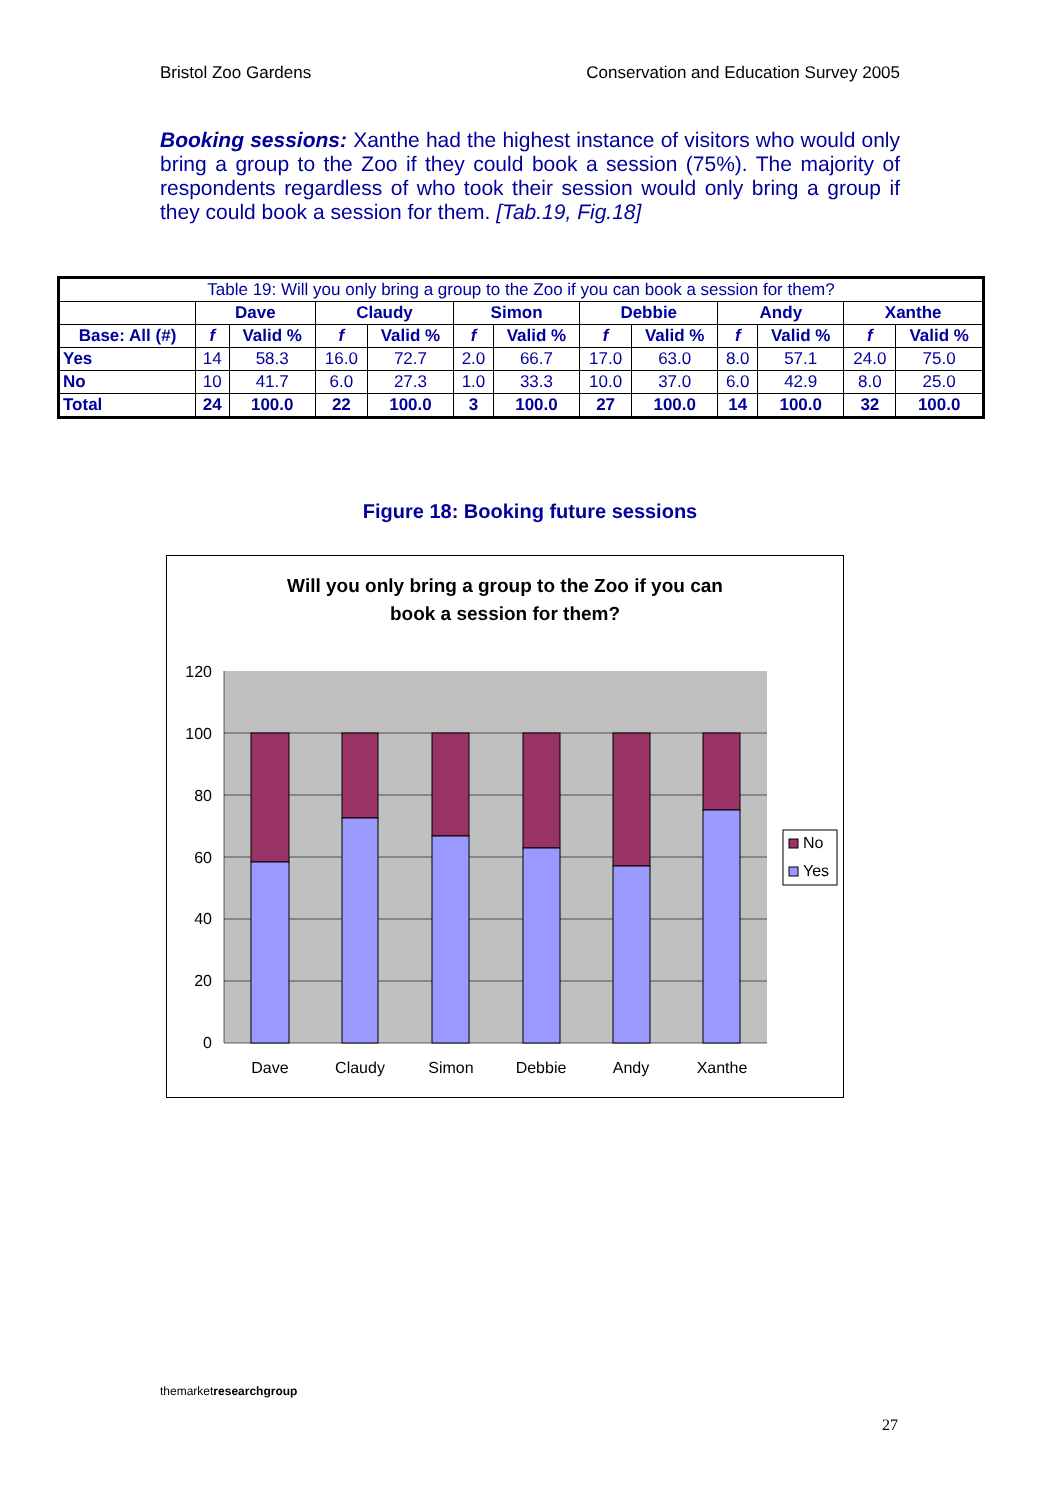Bristol Zoo Gardens Conservation and Education Survey 2005
Booking sessions: Xanthe had the highest instance of visitors who would only bring a group to the Zoo if they could book a session (75%). The majority of respondents regardless of who took their session would only bring a group if they could book a session for them. [Tab.19, Fig.18]
| Table 19: Will you only bring a group to the Zoo if you can book a session for them? | | | | | | | | | | | | |
| | Dave | | Claudy | | Simon | | Debbie | | Andy | | Xanthe | |
| Base: All (#) | f | Valid % | f | Valid % | f | Valid % | f | Valid % | f | Valid % | f | Valid % |
| Yes | 14 | 58.3 | 16.0 | 72.7 | 2.0 | 66.7 | 17.0 | 63.0 | 8.0 | 57.1 | 24.0 | 75.0 |
| No | 10 | 41.7 | 6.0 | 27.3 | 1.0 | 33.3 | 10.0 | 37.0 | 6.0 | 42.9 | 8.0 | 25.0 |
| Total | 24 | 100.0 | 22 | 100.0 | 3 | 100.0 | 27 | 100.0 | 14 | 100.0 | 32 | 100.0 |
Figure 18: Booking future sessions
Will you only bring a group to the Zoo if you can
book a session for them?
120
100
80
60
40
20
0
Dave
Claudy
Simon
Debbie
Andy
Xanthe
No
Yes
themarketresearch group
27